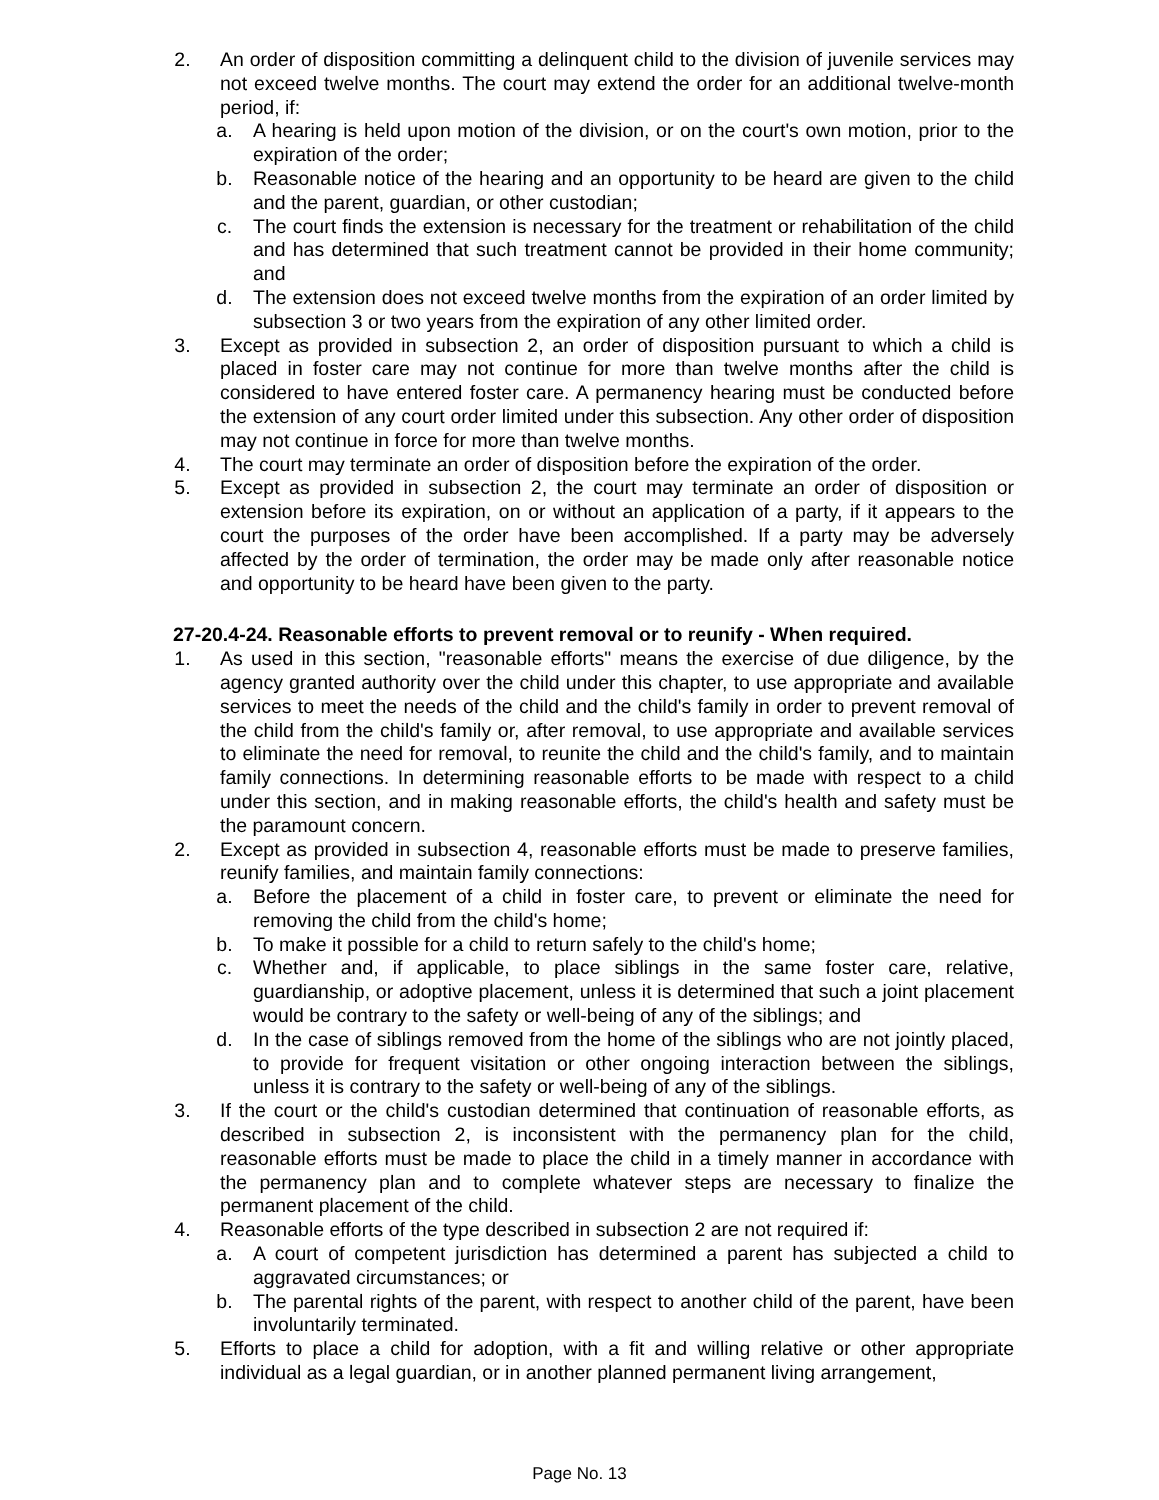2. An order of disposition committing a delinquent child to the division of juvenile services may not exceed twelve months. The court may extend the order for an additional twelve-month period, if:
a. A hearing is held upon motion of the division, or on the court's own motion, prior to the expiration of the order;
b. Reasonable notice of the hearing and an opportunity to be heard are given to the child and the parent, guardian, or other custodian;
c. The court finds the extension is necessary for the treatment or rehabilitation of the child and has determined that such treatment cannot be provided in their home community; and
d. The extension does not exceed twelve months from the expiration of an order limited by subsection 3 or two years from the expiration of any other limited order.
3. Except as provided in subsection 2, an order of disposition pursuant to which a child is placed in foster care may not continue for more than twelve months after the child is considered to have entered foster care. A permanency hearing must be conducted before the extension of any court order limited under this subsection. Any other order of disposition may not continue in force for more than twelve months.
4. The court may terminate an order of disposition before the expiration of the order.
5. Except as provided in subsection 2, the court may terminate an order of disposition or extension before its expiration, on or without an application of a party, if it appears to the court the purposes of the order have been accomplished. If a party may be adversely affected by the order of termination, the order may be made only after reasonable notice and opportunity to be heard have been given to the party.
27-20.4-24. Reasonable efforts to prevent removal or to reunify - When required.
1. As used in this section, "reasonable efforts" means the exercise of due diligence, by the agency granted authority over the child under this chapter, to use appropriate and available services to meet the needs of the child and the child's family in order to prevent removal of the child from the child's family or, after removal, to use appropriate and available services to eliminate the need for removal, to reunite the child and the child's family, and to maintain family connections. In determining reasonable efforts to be made with respect to a child under this section, and in making reasonable efforts, the child's health and safety must be the paramount concern.
2. Except as provided in subsection 4, reasonable efforts must be made to preserve families, reunify families, and maintain family connections:
a. Before the placement of a child in foster care, to prevent or eliminate the need for removing the child from the child's home;
b. To make it possible for a child to return safely to the child's home;
c. Whether and, if applicable, to place siblings in the same foster care, relative, guardianship, or adoptive placement, unless it is determined that such a joint placement would be contrary to the safety or well-being of any of the siblings; and
d. In the case of siblings removed from the home of the siblings who are not jointly placed, to provide for frequent visitation or other ongoing interaction between the siblings, unless it is contrary to the safety or well-being of any of the siblings.
3. If the court or the child's custodian determined that continuation of reasonable efforts, as described in subsection 2, is inconsistent with the permanency plan for the child, reasonable efforts must be made to place the child in a timely manner in accordance with the permanency plan and to complete whatever steps are necessary to finalize the permanent placement of the child.
4. Reasonable efforts of the type described in subsection 2 are not required if:
a. A court of competent jurisdiction has determined a parent has subjected a child to aggravated circumstances; or
b. The parental rights of the parent, with respect to another child of the parent, have been involuntarily terminated.
5. Efforts to place a child for adoption, with a fit and willing relative or other appropriate individual as a legal guardian, or in another planned permanent living arrangement,
Page No. 13